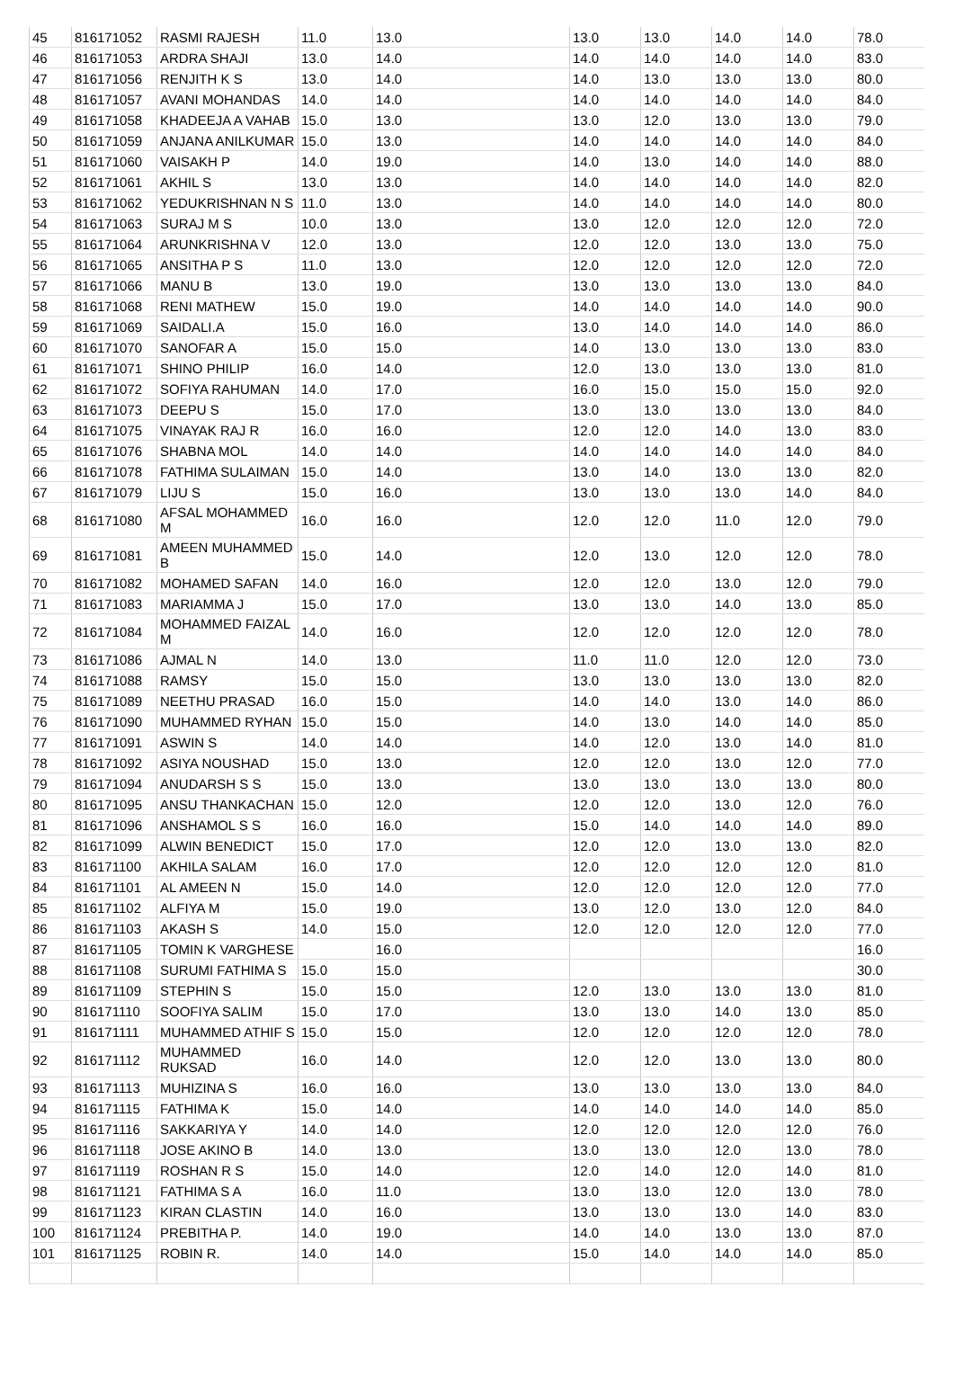| 45 | 816171052 | RASMI RAJESH | 11.0 | 13.0 | 13.0 | 13.0 | 14.0 | 14.0 | 78.0 |
| 46 | 816171053 | ARDRA SHAJI | 13.0 | 14.0 | 14.0 | 14.0 | 14.0 | 14.0 | 83.0 |
| 47 | 816171056 | RENJITH K S | 13.0 | 14.0 | 14.0 | 13.0 | 13.0 | 13.0 | 80.0 |
| 48 | 816171057 | AVANI MOHANDAS | 14.0 | 14.0 | 14.0 | 14.0 | 14.0 | 14.0 | 84.0 |
| 49 | 816171058 | KHADEEJA A VAHAB | 15.0 | 13.0 | 13.0 | 12.0 | 13.0 | 13.0 | 79.0 |
| 50 | 816171059 | ANJANA ANILKUMAR | 15.0 | 13.0 | 14.0 | 14.0 | 14.0 | 14.0 | 84.0 |
| 51 | 816171060 | VAISAKH P | 14.0 | 19.0 | 14.0 | 13.0 | 14.0 | 14.0 | 88.0 |
| 52 | 816171061 | AKHIL S | 13.0 | 13.0 | 14.0 | 14.0 | 14.0 | 14.0 | 82.0 |
| 53 | 816171062 | YEDUKRISHNAN N S | 11.0 | 13.0 | 14.0 | 14.0 | 14.0 | 14.0 | 80.0 |
| 54 | 816171063 | SURAJ M S | 10.0 | 13.0 | 13.0 | 12.0 | 12.0 | 12.0 | 72.0 |
| 55 | 816171064 | ARUNKRISHNA V | 12.0 | 13.0 | 12.0 | 12.0 | 13.0 | 13.0 | 75.0 |
| 56 | 816171065 | ANSITHA P S | 11.0 | 13.0 | 12.0 | 12.0 | 12.0 | 12.0 | 72.0 |
| 57 | 816171066 | MANU B | 13.0 | 19.0 | 13.0 | 13.0 | 13.0 | 13.0 | 84.0 |
| 58 | 816171068 | RENI MATHEW | 15.0 | 19.0 | 14.0 | 14.0 | 14.0 | 14.0 | 90.0 |
| 59 | 816171069 | SAIDALI.A | 15.0 | 16.0 | 13.0 | 14.0 | 14.0 | 14.0 | 86.0 |
| 60 | 816171070 | SANOFAR A | 15.0 | 15.0 | 14.0 | 13.0 | 13.0 | 13.0 | 83.0 |
| 61 | 816171071 | SHINO PHILIP | 16.0 | 14.0 | 12.0 | 13.0 | 13.0 | 13.0 | 81.0 |
| 62 | 816171072 | SOFIYA RAHUMAN | 14.0 | 17.0 | 16.0 | 15.0 | 15.0 | 15.0 | 92.0 |
| 63 | 816171073 | DEEPU S | 15.0 | 17.0 | 13.0 | 13.0 | 13.0 | 13.0 | 84.0 |
| 64 | 816171075 | VINAYAK RAJ R | 16.0 | 16.0 | 12.0 | 12.0 | 14.0 | 13.0 | 83.0 |
| 65 | 816171076 | SHABNA MOL | 14.0 | 14.0 | 14.0 | 14.0 | 14.0 | 14.0 | 84.0 |
| 66 | 816171078 | FATHIMA SULAIMAN | 15.0 | 14.0 | 13.0 | 14.0 | 13.0 | 13.0 | 82.0 |
| 67 | 816171079 | LIJU S | 15.0 | 16.0 | 13.0 | 13.0 | 13.0 | 14.0 | 84.0 |
| 68 | 816171080 | AFSAL MOHAMMED M | 16.0 | 16.0 | 12.0 | 12.0 | 11.0 | 12.0 | 79.0 |
| 69 | 816171081 | AMEEN MUHAMMED B | 15.0 | 14.0 | 12.0 | 13.0 | 12.0 | 12.0 | 78.0 |
| 70 | 816171082 | MOHAMED SAFAN | 14.0 | 16.0 | 12.0 | 12.0 | 13.0 | 12.0 | 79.0 |
| 71 | 816171083 | MARIAMMA J | 15.0 | 17.0 | 13.0 | 13.0 | 14.0 | 13.0 | 85.0 |
| 72 | 816171084 | MOHAMMED FAIZAL M | 14.0 | 16.0 | 12.0 | 12.0 | 12.0 | 12.0 | 78.0 |
| 73 | 816171086 | AJMAL N | 14.0 | 13.0 | 11.0 | 11.0 | 12.0 | 12.0 | 73.0 |
| 74 | 816171088 | RAMSY | 15.0 | 15.0 | 13.0 | 13.0 | 13.0 | 13.0 | 82.0 |
| 75 | 816171089 | NEETHU PRASAD | 16.0 | 15.0 | 14.0 | 14.0 | 13.0 | 14.0 | 86.0 |
| 76 | 816171090 | MUHAMMED RYHAN | 15.0 | 15.0 | 14.0 | 13.0 | 14.0 | 14.0 | 85.0 |
| 77 | 816171091 | ASWIN S | 14.0 | 14.0 | 14.0 | 12.0 | 13.0 | 14.0 | 81.0 |
| 78 | 816171092 | ASIYA NOUSHAD | 15.0 | 13.0 | 12.0 | 12.0 | 13.0 | 12.0 | 77.0 |
| 79 | 816171094 | ANUDARSH S S | 15.0 | 13.0 | 13.0 | 13.0 | 13.0 | 13.0 | 80.0 |
| 80 | 816171095 | ANSU THANKACHAN | 15.0 | 12.0 | 12.0 | 12.0 | 13.0 | 12.0 | 76.0 |
| 81 | 816171096 | ANSHAMOL S S | 16.0 | 16.0 | 15.0 | 14.0 | 14.0 | 14.0 | 89.0 |
| 82 | 816171099 | ALWIN BENEDICT | 15.0 | 17.0 | 12.0 | 12.0 | 13.0 | 13.0 | 82.0 |
| 83 | 816171100 | AKHILA SALAM | 16.0 | 17.0 | 12.0 | 12.0 | 12.0 | 12.0 | 81.0 |
| 84 | 816171101 | AL AMEEN N | 15.0 | 14.0 | 12.0 | 12.0 | 12.0 | 12.0 | 77.0 |
| 85 | 816171102 | ALFIYA M | 15.0 | 19.0 | 13.0 | 12.0 | 13.0 | 12.0 | 84.0 |
| 86 | 816171103 | AKASH S | 14.0 | 15.0 | 12.0 | 12.0 | 12.0 | 12.0 | 77.0 |
| 87 | 816171105 | TOMIN K VARGHESE | | 16.0 | | | | | 16.0 |
| 88 | 816171108 | SURUMI FATHIMA S | 15.0 | 15.0 | | | | | 30.0 |
| 89 | 816171109 | STEPHIN S | 15.0 | 15.0 | 12.0 | 13.0 | 13.0 | 13.0 | 81.0 |
| 90 | 816171110 | SOOFIYA SALIM | 15.0 | 17.0 | 13.0 | 13.0 | 14.0 | 13.0 | 85.0 |
| 91 | 816171111 | MUHAMMED ATHIF S | 15.0 | 15.0 | 12.0 | 12.0 | 12.0 | 12.0 | 78.0 |
| 92 | 816171112 | MUHAMMED RUKSAD | 16.0 | 14.0 | 12.0 | 12.0 | 13.0 | 13.0 | 80.0 |
| 93 | 816171113 | MUHIZINA S | 16.0 | 16.0 | 13.0 | 13.0 | 13.0 | 13.0 | 84.0 |
| 94 | 816171115 | FATHIMA K | 15.0 | 14.0 | 14.0 | 14.0 | 14.0 | 14.0 | 85.0 |
| 95 | 816171116 | SAKKARIYA Y | 14.0 | 14.0 | 12.0 | 12.0 | 12.0 | 12.0 | 76.0 |
| 96 | 816171118 | JOSE AKINO B | 14.0 | 13.0 | 13.0 | 13.0 | 12.0 | 13.0 | 78.0 |
| 97 | 816171119 | ROSHAN R S | 15.0 | 14.0 | 12.0 | 14.0 | 12.0 | 14.0 | 81.0 |
| 98 | 816171121 | FATHIMA S A | 16.0 | 11.0 | 13.0 | 13.0 | 12.0 | 13.0 | 78.0 |
| 99 | 816171123 | KIRAN CLASTIN | 14.0 | 16.0 | 13.0 | 13.0 | 13.0 | 14.0 | 83.0 |
| 100 | 816171124 | PREBITHA P. | 14.0 | 19.0 | 14.0 | 14.0 | 13.0 | 13.0 | 87.0 |
| 101 | 816171125 | ROBIN R. | 14.0 | 14.0 | 15.0 | 14.0 | 14.0 | 14.0 | 85.0 |